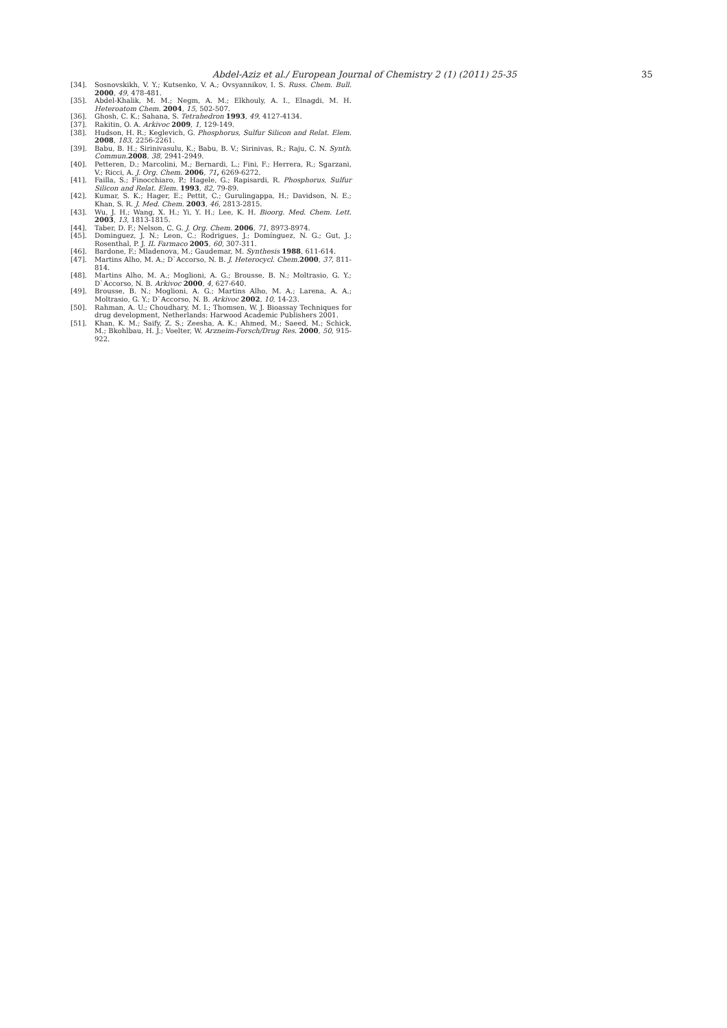Abdel-Aziz et al./ European Journal of Chemistry 2 (1) (2011) 25-35 35
[34]. Sosnovskikh, V. Y.; Kutsenko, V. A.; Ovsyannikov, I. S. Russ. Chem. Bull. 2000, 49, 478-481.
[35]. Abdel-Khalik, M. M.; Negm, A. M.; Elkhouly, A. I., Elnagdi, M. H. Heteroatom Chem. 2004, 15, 502-507.
[36]. Ghosh, C. K.; Sahana, S. Tetrahedron 1993, 49, 4127-4134.
[37]. Rakitin, O. A. Arkivoc 2009, 1, 129-149.
[38]. Hudson, H. R.; Keglevich, G. Phosphorus, Sulfur Silicon and Relat. Elem. 2008, 183, 2256-2261.
[39]. Babu, B. H.; Sirinivasulu, K.; Babu, B. V.; Sirinivas, R.; Raju, C. N. Synth. Commun. 2008, 38, 2941-2949.
[40]. Petteren, D.; Marcolini, M.; Bernardi, L.; Fini, F.; Herrera, R.; Sgarzani, V.; Ricci, A. J. Org. Chem. 2006, 71, 6269-6272.
[41]. Failla, S.; Finocchiaro, P.; Hagele, G.; Rapisardi, R. Phosphorus, Sulfur Silicon and Relat. Elem. 1993, 82, 79-89.
[42]. Kumar, S. K.; Hager, E.; Pettit, C.; Gurulingappa, H.; Davidson, N. E.; Khan, S. R. J. Med. Chem. 2003, 46, 2813-2815.
[43]. Wu, J. H.; Wang, X. H.; Yi, Y. H.; Lee, K. H. Bioorg. Med. Chem. Lett. 2003, 13, 1813-1815.
[44]. Taber, D. F.; Nelson, C. G. J. Org. Chem. 2006, 71, 8973-8974.
[45]. Dominguez, J. N.; Leon, C.; Rodrigues, J.; Domínguez, N. G.; Gut, J.; Rosenthal, P. J. IL Farmaco 2005, 60, 307-311.
[46]. Bardone, F.; Mladenova, M.; Gaudemar, M. Synthesis 1988, 611-614.
[47]. Martins Alho, M. A.; D`Accorso, N. B. J. Heterocycl. Chem. 2000, 37, 811-814.
[48]. Martins Alho, M. A.; Moglioni, A. G.; Brousse, B. N.; Moltrasio, G. Y.; D`Accorso, N. B. Arkivoc 2000, 4, 627-640.
[49]. Brousse, B. N.; Moglioni, A. G.; Martins Alho, M. A.; Larena, A. A.; Moltrasio, G. Y.; D`Accorso, N. B. Arkivoc 2002, 10, 14-23.
[50]. Rahman, A. U.; Choudhary, M. I.; Thomsen, W. J. Bioassay Techniques for drug development, Netherlands: Harwood Academic Publishers 2001.
[51]. Khan, K. M.; Saify, Z. S.; Zeesha, A. K.; Ahmed, M.; Saeed, M.; Schick, M.; Bkohlbau, H. J.; Voelter, W. Arzneim-Forsch/Drug Res. 2000, 50, 915-922.